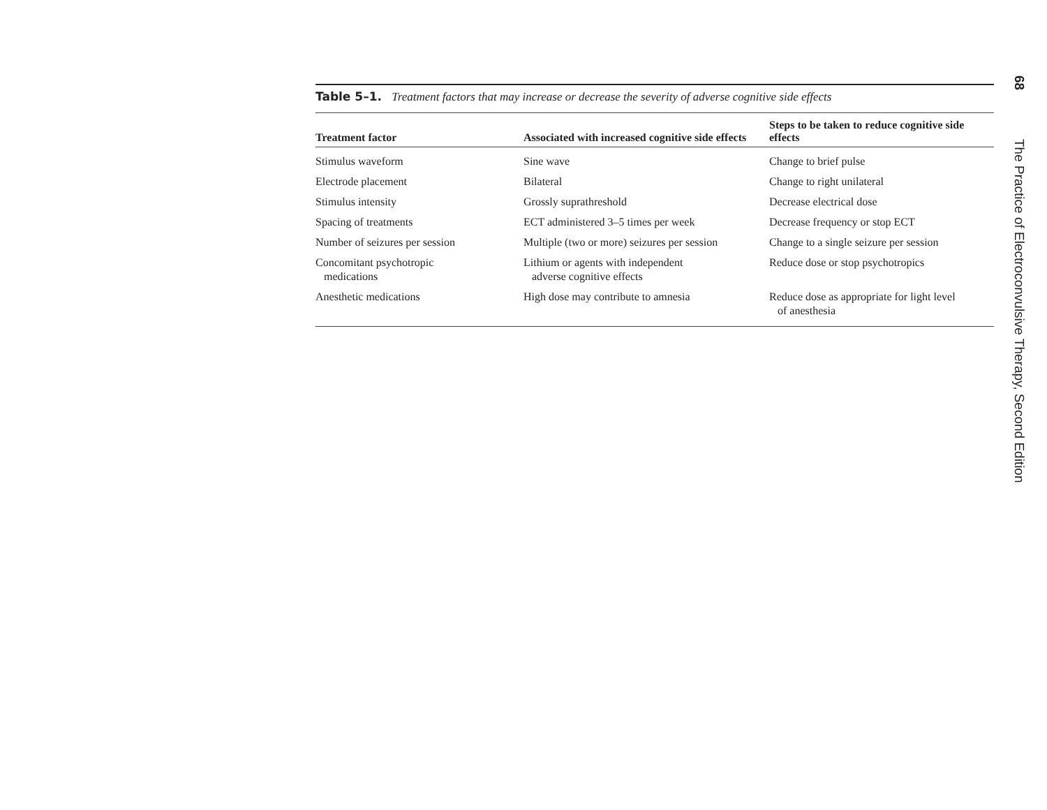Table 5–1. Treatment factors that may increase or decrease the severity of adverse cognitive side effects
| Treatment factor | Associated with increased cognitive side effects | Steps to be taken to reduce cognitive side effects |
| --- | --- | --- |
| Stimulus waveform | Sine wave | Change to brief pulse |
| Electrode placement | Bilateral | Change to right unilateral |
| Stimulus intensity | Grossly suprathreshold | Decrease electrical dose |
| Spacing of treatments | ECT administered 3–5 times per week | Decrease frequency or stop ECT |
| Number of seizures per session | Multiple (two or more) seizures per session | Change to a single seizure per session |
| Concomitant psychotropic medications | Lithium or agents with independent adverse cognitive effects | Reduce dose or stop psychotropics |
| Anesthetic medications | High dose may contribute to amnesia | Reduce dose as appropriate for light level of anesthesia |
68
The Practice of Electroconvulsive Therapy, Second Edition